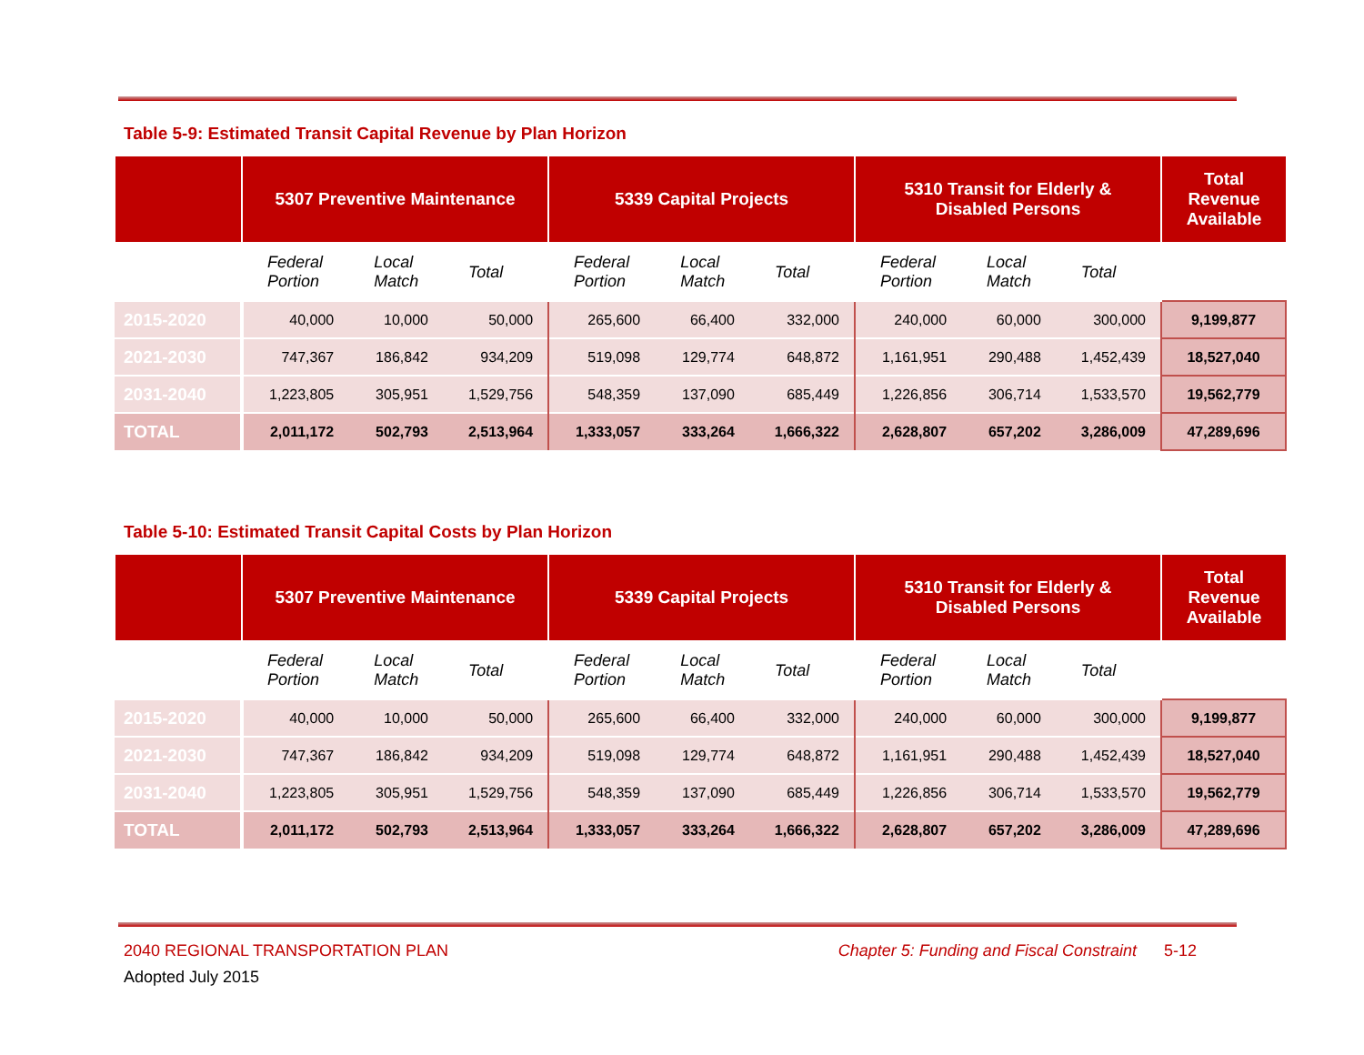Table 5-9: Estimated Transit Capital Revenue by Plan Horizon
| | 5307 Preventive Maintenance | | | 5339 Capital Projects | | | 5310 Transit for Elderly & Disabled Persons | | | Total Revenue Available |
| --- | --- | --- | --- | --- | --- | --- | --- | --- | --- | --- |
| | Federal Portion | Local Match | Total | Federal Portion | Local Match | Total | Federal Portion | Local Match | Total | |
| 2015-2020 | 40,000 | 10,000 | 50,000 | 265,600 | 66,400 | 332,000 | 240,000 | 60,000 | 300,000 | 9,199,877 |
| 2021-2030 | 747,367 | 186,842 | 934,209 | 519,098 | 129,774 | 648,872 | 1,161,951 | 290,488 | 1,452,439 | 18,527,040 |
| 2031-2040 | 1,223,805 | 305,951 | 1,529,756 | 548,359 | 137,090 | 685,449 | 1,226,856 | 306,714 | 1,533,570 | 19,562,779 |
| TOTAL | 2,011,172 | 502,793 | 2,513,964 | 1,333,057 | 333,264 | 1,666,322 | 2,628,807 | 657,202 | 3,286,009 | 47,289,696 |
Table 5-10: Estimated Transit Capital Costs by Plan Horizon
| | 5307 Preventive Maintenance | | | 5339 Capital Projects | | | 5310 Transit for Elderly & Disabled Persons | | | Total Revenue Available |
| --- | --- | --- | --- | --- | --- | --- | --- | --- | --- | --- |
| | Federal Portion | Local Match | Total | Federal Portion | Local Match | Total | Federal Portion | Local Match | Total | |
| 2015-2020 | 40,000 | 10,000 | 50,000 | 265,600 | 66,400 | 332,000 | 240,000 | 60,000 | 300,000 | 9,199,877 |
| 2021-2030 | 747,367 | 186,842 | 934,209 | 519,098 | 129,774 | 648,872 | 1,161,951 | 290,488 | 1,452,439 | 18,527,040 |
| 2031-2040 | 1,223,805 | 305,951 | 1,529,756 | 548,359 | 137,090 | 685,449 | 1,226,856 | 306,714 | 1,533,570 | 19,562,779 |
| TOTAL | 2,011,172 | 502,793 | 2,513,964 | 1,333,057 | 333,264 | 1,666,322 | 2,628,807 | 657,202 | 3,286,009 | 47,289,696 |
2040 REGIONAL TRANSPORTATION PLAN Chapter 5: Funding and Fiscal Constraint 5-12
Adopted July 2015